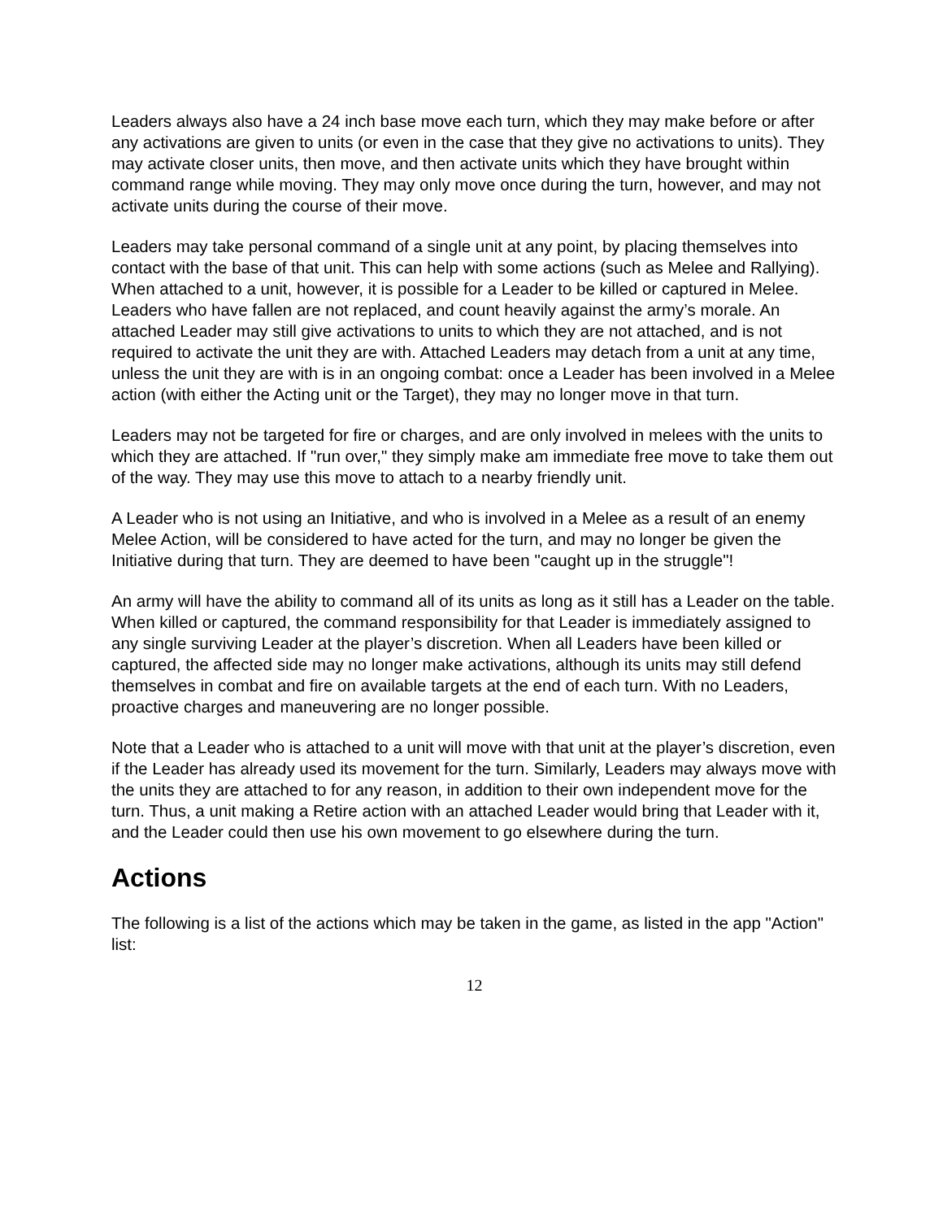Leaders always also have a 24 inch base move each turn, which they may make before or after any activations are given to units (or even in the case that they give no activations to units). They may activate closer units, then move, and then activate units which they have brought within command range while moving. They may only move once during the turn, however, and may not activate units during the course of their move.
Leaders may take personal command of a single unit at any point, by placing themselves into contact with the base of that unit. This can help with some actions (such as Melee and Rallying). When attached to a unit, however, it is possible for a Leader to be killed or captured in Melee. Leaders who have fallen are not replaced, and count heavily against the army’s morale. An attached Leader may still give activations to units to which they are not attached, and is not required to activate the unit they are with. Attached Leaders may detach from a unit at any time, unless the unit they are with is in an ongoing combat: once a Leader has been involved in a Melee action (with either the Acting unit or the Target), they may no longer move in that turn.
Leaders may not be targeted for fire or charges, and are only involved in melees with the units to which they are attached. If "run over," they simply make am immediate free move to take them out of the way. They may use this move to attach to a nearby friendly unit.
A Leader who is not using an Initiative, and who is involved in a Melee as a result of an enemy Melee Action, will be considered to have acted for the turn, and may no longer be given the Initiative during that turn. They are deemed to have been "caught up in the struggle"!
An army will have the ability to command all of its units as long as it still has a Leader on the table. When killed or captured, the command responsibility for that Leader is immediately assigned to any single surviving Leader at the player’s discretion. When all Leaders have been killed or captured, the affected side may no longer make activations, although its units may still defend themselves in combat and fire on available targets at the end of each turn. With no Leaders, proactive charges and maneuvering are no longer possible.
Note that a Leader who is attached to a unit will move with that unit at the player’s discretion, even if the Leader has already used its movement for the turn. Similarly, Leaders may always move with the units they are attached to for any reason, in addition to their own independent move for the turn. Thus, a unit making a Retire action with an attached Leader would bring that Leader with it, and the Leader could then use his own movement to go elsewhere during the turn.
Actions
The following is a list of the actions which may be taken in the game, as listed in the app "Action" list:
12